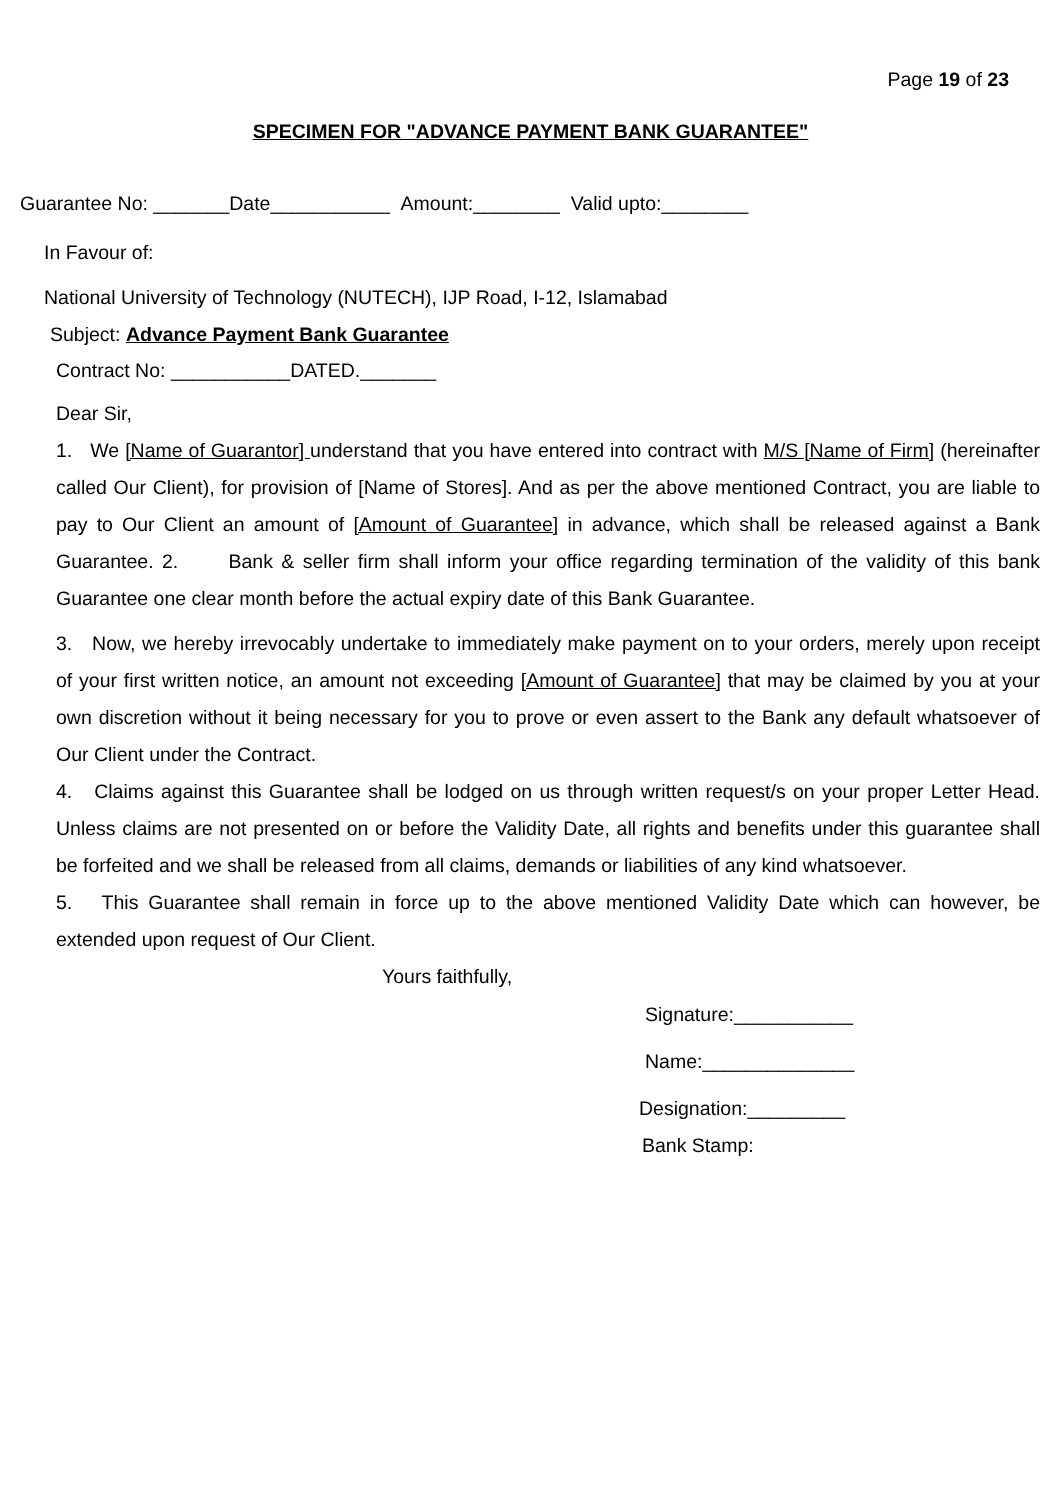Page 19 of 23
SPECIMEN FOR "ADVANCE PAYMENT BANK GUARANTEE"
Guarantee No: _______Date___________ Amount:________ Valid upto:________
In Favour of:
National University of Technology (NUTECH), IJP Road, I-12, Islamabad
Subject: Advance Payment Bank Guarantee
Contract No: ___________DATED._______
Dear Sir,
1. We [Name of Guarantor] understand that you have entered into contract with M/S [Name of Firm] (hereinafter called Our Client), for provision of [Name of Stores]. And as per the above mentioned Contract, you are liable to pay to Our Client an amount of [Amount of Guarantee] in advance, which shall be released against a Bank Guarantee. 2. Bank & seller firm shall inform your office regarding termination of the validity of this bank Guarantee one clear month before the actual expiry date of this Bank Guarantee.
3. Now, we hereby irrevocably undertake to immediately make payment on to your orders, merely upon receipt of your first written notice, an amount not exceeding [Amount of Guarantee] that may be claimed by you at your own discretion without it being necessary for you to prove or even assert to the Bank any default whatsoever of Our Client under the Contract.
4. Claims against this Guarantee shall be lodged on us through written request/s on your proper Letter Head. Unless claims are not presented on or before the Validity Date, all rights and benefits under this guarantee shall be forfeited and we shall be released from all claims, demands or liabilities of any kind whatsoever.
5. This Guarantee shall remain in force up to the above mentioned Validity Date which can however, be extended upon request of Our Client.
Yours faithfully,
Signature:___________
Name:______________
Designation:_________
Bank Stamp: